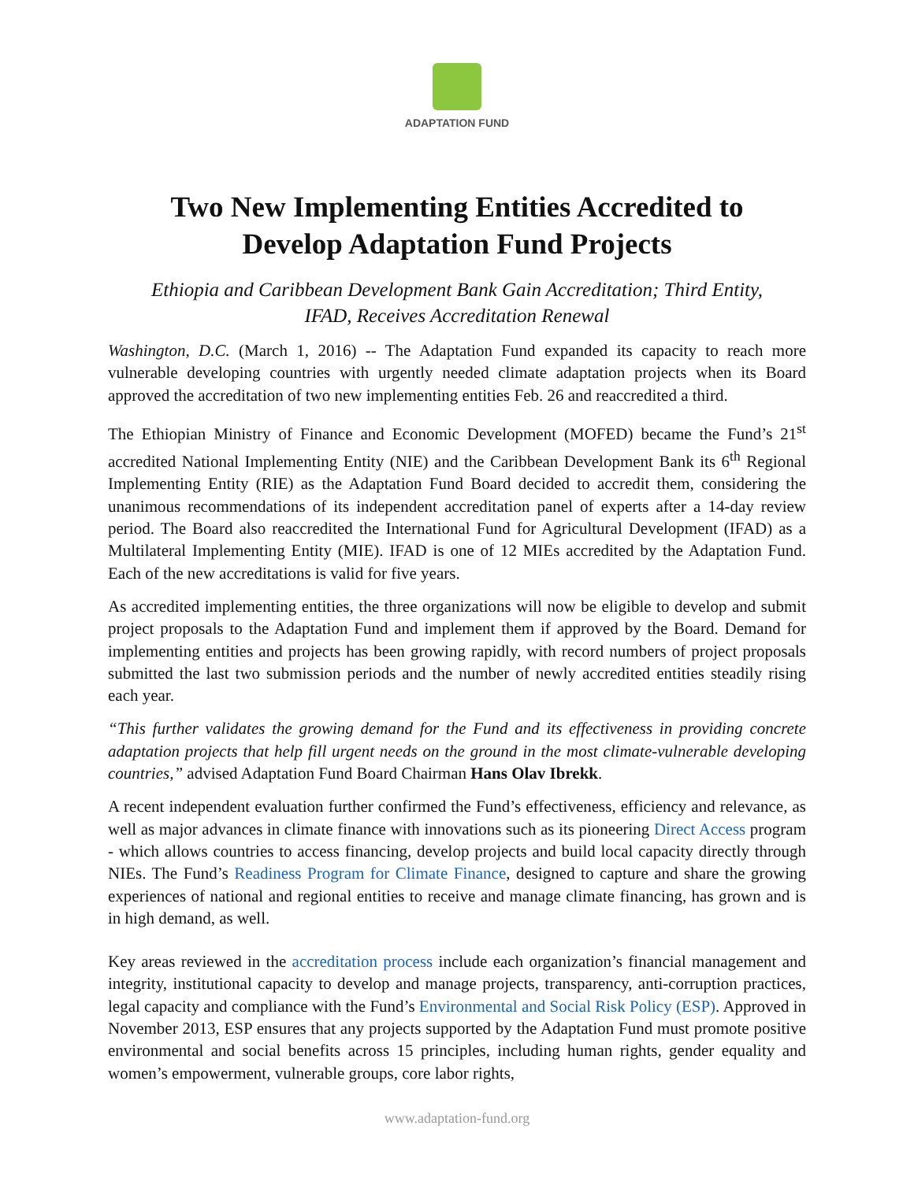ADAPTATION FUND
Two New Implementing Entities Accredited to
Develop Adaptation Fund Projects
Ethiopia and Caribbean Development Bank Gain Accreditation; Third Entity,
IFAD, Receives Accreditation Renewal
Washington, D.C. (March 1, 2016) -- The Adaptation Fund expanded its capacity to reach more vulnerable developing countries with urgently needed climate adaptation projects when its Board approved the accreditation of two new implementing entities Feb. 26 and reaccredited a third.
The Ethiopian Ministry of Finance and Economic Development (MOFED) became the Fund’s 21<sup>st</sup> accredited National Implementing Entity (NIE) and the Caribbean Development Bank its 6<sup>th</sup> Regional Implementing Entity (RIE) as the Adaptation Fund Board decided to accredit them, considering the unanimous recommendations of its independent accreditation panel of experts after a 14-day review period. The Board also reaccredited the International Fund for Agricultural Development (IFAD) as a Multilateral Implementing Entity (MIE). IFAD is one of 12 MIEs accredited by the Adaptation Fund. Each of the new accreditations is valid for five years.
As accredited implementing entities, the three organizations will now be eligible to develop and submit project proposals to the Adaptation Fund and implement them if approved by the Board. Demand for implementing entities and projects has been growing rapidly, with record numbers of project proposals submitted the last two submission periods and the number of newly accredited entities steadily rising each year.
“This further validates the growing demand for the Fund and its effectiveness in providing concrete adaptation projects that help fill urgent needs on the ground in the most climate-vulnerable developing countries,” advised Adaptation Fund Board Chairman Hans Olav Ibrekk.
A recent independent evaluation further confirmed the Fund’s effectiveness, efficiency and relevance, as well as major advances in climate finance with innovations such as its pioneering Direct Access program - which allows countries to access financing, develop projects and build local capacity directly through NIEs. The Fund’s Readiness Program for Climate Finance, designed to capture and share the growing experiences of national and regional entities to receive and manage climate financing, has grown and is in high demand, as well.
Key areas reviewed in the accreditation process include each organization’s financial management and integrity, institutional capacity to develop and manage projects, transparency, anti-corruption practices, legal capacity and compliance with the Fund’s Environmental and Social Risk Policy (ESP). Approved in November 2013, ESP ensures that any projects supported by the Adaptation Fund must promote positive environmental and social benefits across 15 principles, including human rights, gender equality and women’s empowerment, vulnerable groups, core labor rights,
www.adaptation-fund.org